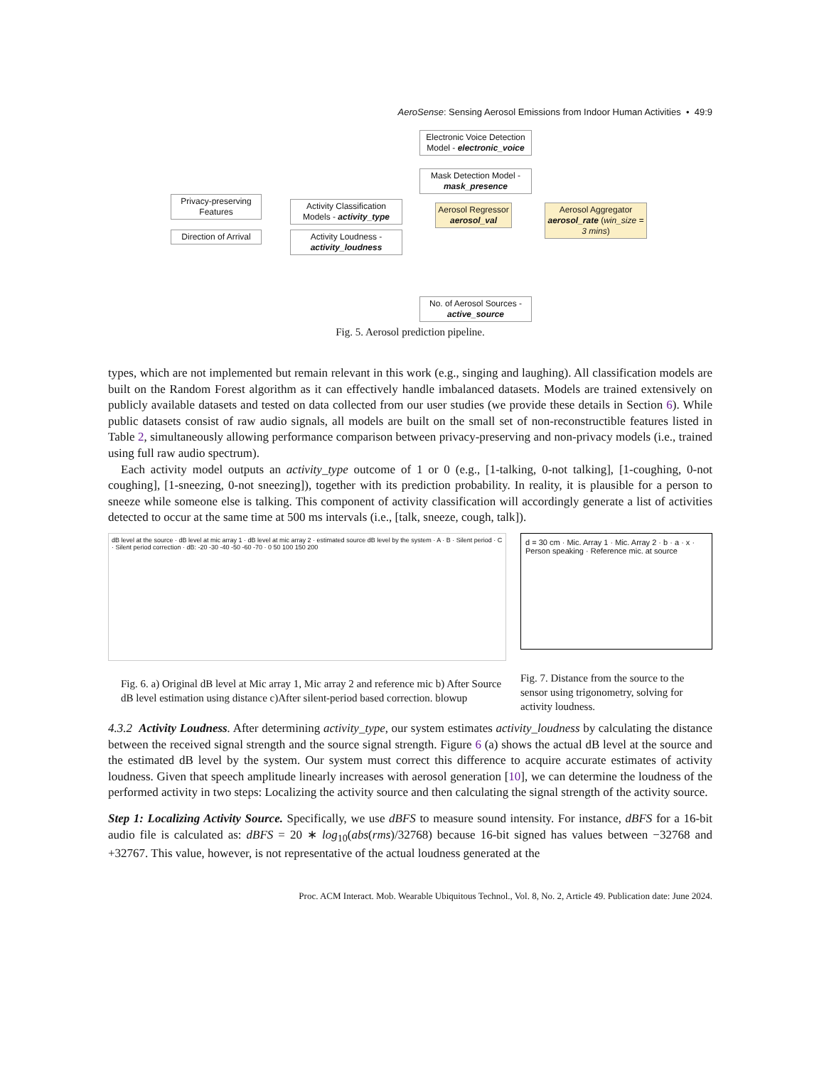AeroSense: Sensing Aerosol Emissions from Indoor Human Activities • 49:9
Electronic Voice Detection Model - electronic_voice
Mask Detection Model - mask_presence
Privacy-preserving Features
Direction of Arrival
Activity Classification Models - activity_type
Activity Loudness - activity_loudness
Aerosol Regressor aerosol_val
Aerosol Aggregator aerosol_rate (win_size = 3 mins)
No. of Aerosol Sources - active_source
Fig. 5. Aerosol prediction pipeline.
types, which are not implemented but remain relevant in this work (e.g., singing and laughing). All classification models are built on the Random Forest algorithm as it can effectively handle imbalanced datasets. Models are trained extensively on publicly available datasets and tested on data collected from our user studies (we provide these details in Section 6). While public datasets consist of raw audio signals, all models are built on the small set of non-reconstructible features listed in Table 2, simultaneously allowing performance comparison between privacy-preserving and non-privacy models (i.e., trained using full raw audio spectrum).
Each activity model outputs an activity_type outcome of 1 or 0 (e.g., [1-talking, 0-not talking], [1-coughing, 0-not coughing], [1-sneezing, 0-not sneezing]), together with its prediction probability. In reality, it is plausible for a person to sneeze while someone else is talking. This component of activity classification will accordingly generate a list of activities detected to occur at the same time at 500 ms intervals (i.e., [talk, sneeze, cough, talk]).
dB level at the source · dB level at mic array 1 · dB level at mic array 2 · estimated source dB level by the system · A · B · Silent period · C · Silent period correction · dB: -20 -30 -40 -50 -60 -70 · 0 50 100 150 200
Fig. 6. a) Original dB level at Mic array 1, Mic array 2 and reference mic b) After Source dB level estimation using distance c)After silent-period based correction. blowup
d = 30 cm · Mic. Array 1 · Mic. Array 2 · b · a · x · Person speaking · Reference mic. at source
Fig. 7. Distance from the source to the sensor using trigonometry, solving for activity loudness.
4.3.2 Activity Loudness. After determining activity_type, our system estimates activity_loudness by calculating the distance between the received signal strength and the source signal strength. Figure 6 (a) shows the actual dB level at the source and the estimated dB level by the system. Our system must correct this difference to acquire accurate estimates of activity loudness. Given that speech amplitude linearly increases with aerosol generation [10], we can determine the loudness of the performed activity in two steps: Localizing the activity source and then calculating the signal strength of the activity source.
Step 1: Localizing Activity Source. Specifically, we use dBFS to measure sound intensity. For instance, dBFS for a 16-bit audio file is calculated as: dBFS = 20 ∗ log<sub>10</sub>(abs(rms)/32768) because 16-bit signed has values between −32768 and +32767. This value, however, is not representative of the actual loudness generated at the
Proc. ACM Interact. Mob. Wearable Ubiquitous Technol., Vol. 8, No. 2, Article 49. Publication date: June 2024.